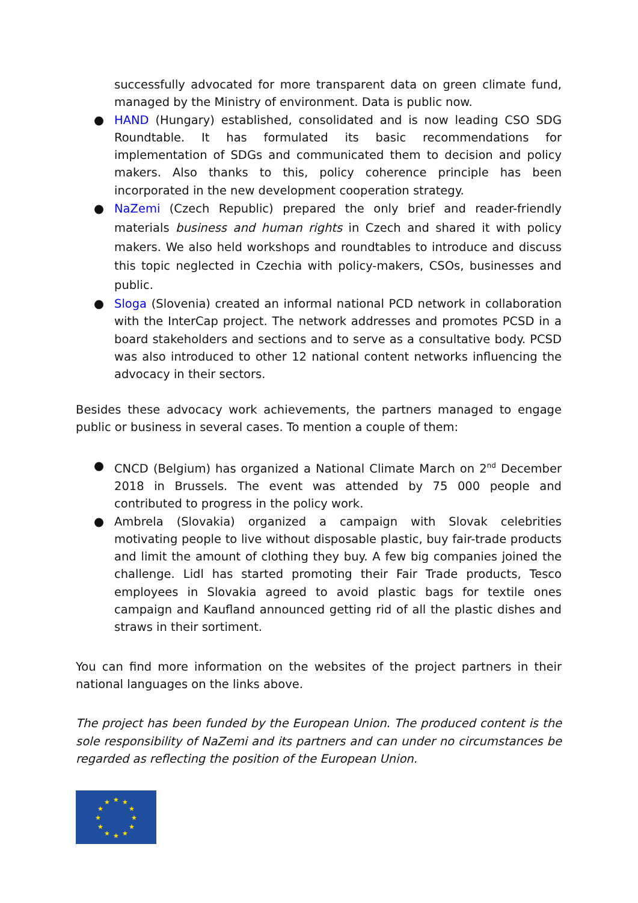successfully advocated for more transparent data on green climate fund, managed by the Ministry of environment. Data is public now.
● HAND (Hungary) established, consolidated and is now leading CSO SDG Roundtable. It has formulated its basic recommendations for implementation of SDGs and communicated them to decision and policy makers. Also thanks to this, policy coherence principle has been incorporated in the new development cooperation strategy.
● NaZemi (Czech Republic) prepared the only brief and reader-friendly materials business and human rights in Czech and shared it with policy makers. We also held workshops and roundtables to introduce and discuss this topic neglected in Czechia with policy-makers, CSOs, businesses and public.
● Sloga (Slovenia) created an informal national PCD network in collaboration with the InterCap project. The network addresses and promotes PCSD in a board stakeholders and sections and to serve as a consultative body. PCSD was also introduced to other 12 national content networks influencing the advocacy in their sectors.
Besides these advocacy work achievements, the partners managed to engage public or business in several cases. To mention a couple of them:
● CNCD (Belgium) has organized a National Climate March on 2<sup>nd</sup> December 2018 in Brussels. The event was attended by 75 000 people and contributed to progress in the policy work.
● Ambrela (Slovakia) organized a campaign with Slovak celebrities motivating people to live without disposable plastic, buy fair-trade products and limit the amount of clothing they buy. A few big companies joined the challenge. Lidl has started promoting their Fair Trade products, Tesco employees in Slovakia agreed to avoid plastic bags for textile ones campaign and Kaufland announced getting rid of all the plastic dishes and straws in their sortiment.
You can find more information on the websites of the project partners in their national languages on the links above.
The project has been funded by the European Union. The produced content is the sole responsibility of NaZemi and its partners and can under no circumstances be regarded as reflecting the position of the European Union.
★
★
★
★
★
★
★
★
★
★
★
★